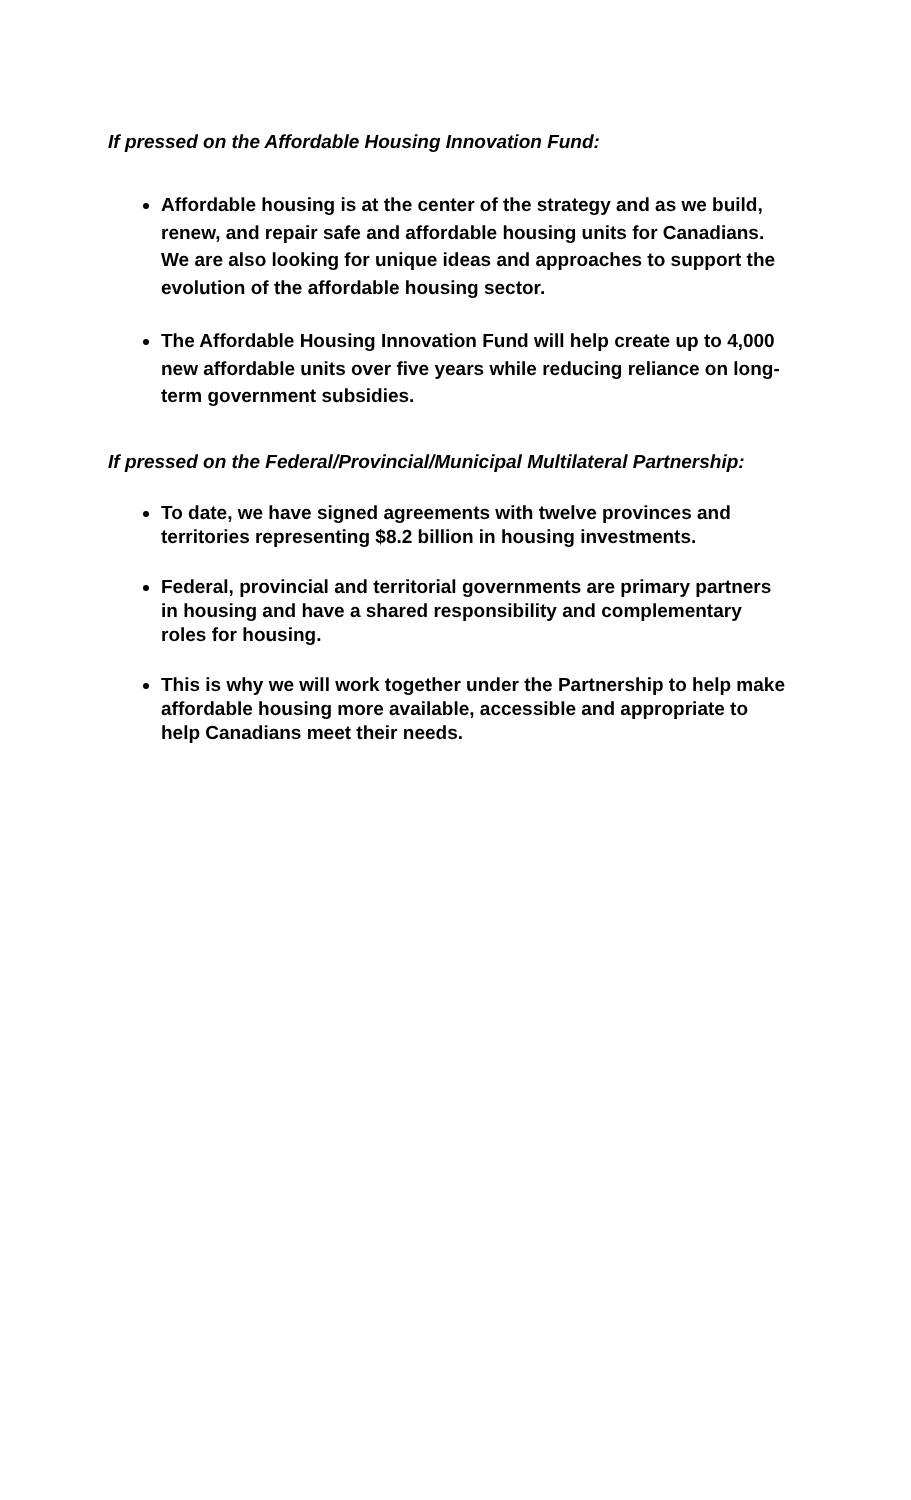If pressed on the Affordable Housing Innovation Fund:
Affordable housing is at the center of the strategy and as we build, renew, and repair safe and affordable housing units for Canadians. We are also looking for unique ideas and approaches to support the evolution of the affordable housing sector.
The Affordable Housing Innovation Fund will help create up to 4,000 new affordable units over five years while reducing reliance on long-term government subsidies.
If pressed on the Federal/Provincial/Municipal Multilateral Partnership:
To date, we have signed agreements with twelve provinces and territories representing $8.2 billion in housing investments.
Federal, provincial and territorial governments are primary partners in housing and have a shared responsibility and complementary roles for housing.
This is why we will work together under the Partnership to help make affordable housing more available, accessible and appropriate to help Canadians meet their needs.